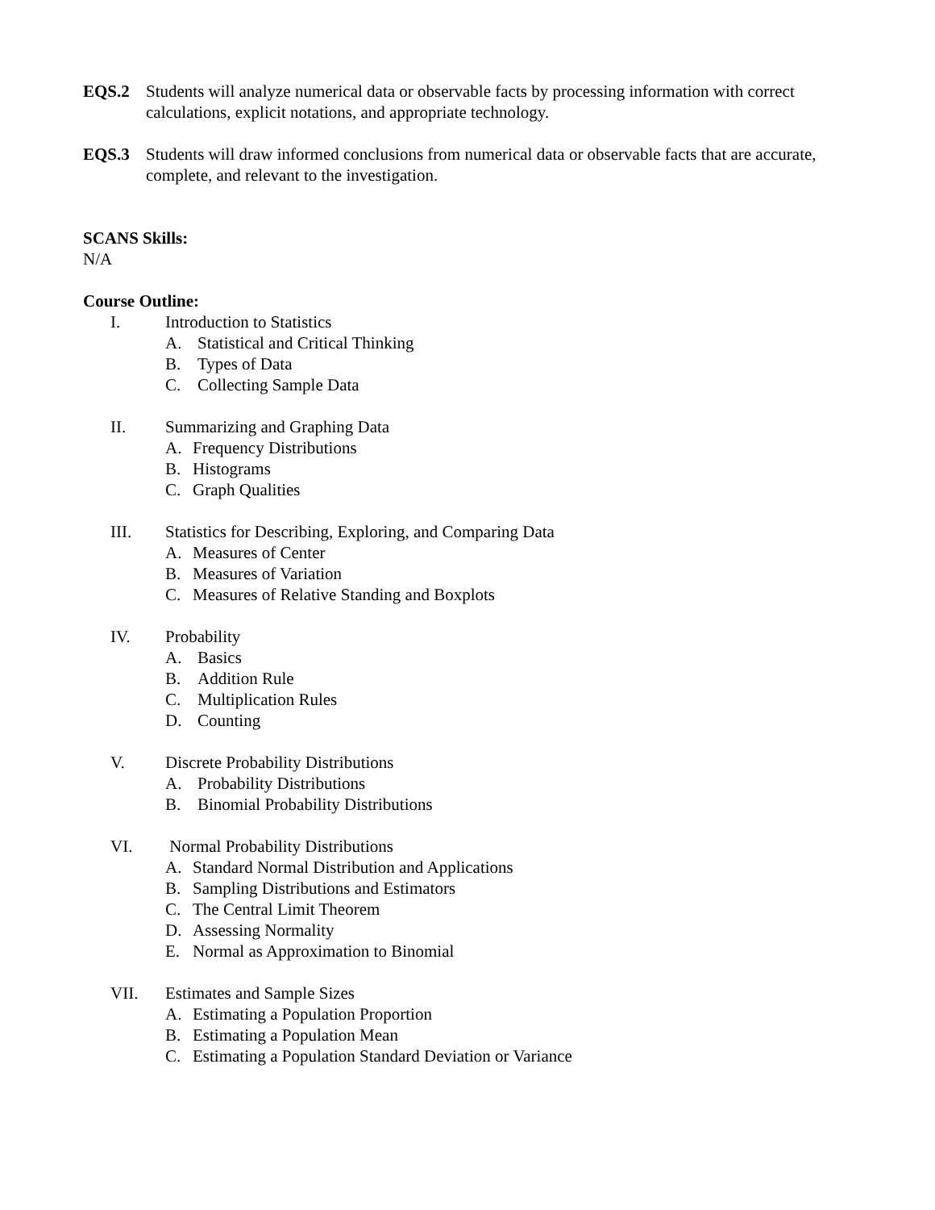EQS.2 Students will analyze numerical data or observable facts by processing information with correct calculations, explicit notations, and appropriate technology.
EQS.3 Students will draw informed conclusions from numerical data or observable facts that are accurate, complete, and relevant to the investigation.
SCANS Skills:
N/A
Course Outline:
I. Introduction to Statistics
A. Statistical and Critical Thinking
B. Types of Data
C. Collecting Sample Data
II. Summarizing and Graphing Data
A. Frequency Distributions
B. Histograms
C. Graph Qualities
III. Statistics for Describing, Exploring, and Comparing Data
A. Measures of Center
B. Measures of Variation
C. Measures of Relative Standing and Boxplots
IV. Probability
A. Basics
B. Addition Rule
C. Multiplication Rules
D. Counting
V. Discrete Probability Distributions
A. Probability Distributions
B. Binomial Probability Distributions
VI. Normal Probability Distributions
A. Standard Normal Distribution and Applications
B. Sampling Distributions and Estimators
C. The Central Limit Theorem
D. Assessing Normality
E. Normal as Approximation to Binomial
VII. Estimates and Sample Sizes
A. Estimating a Population Proportion
B. Estimating a Population Mean
C. Estimating a Population Standard Deviation or Variance